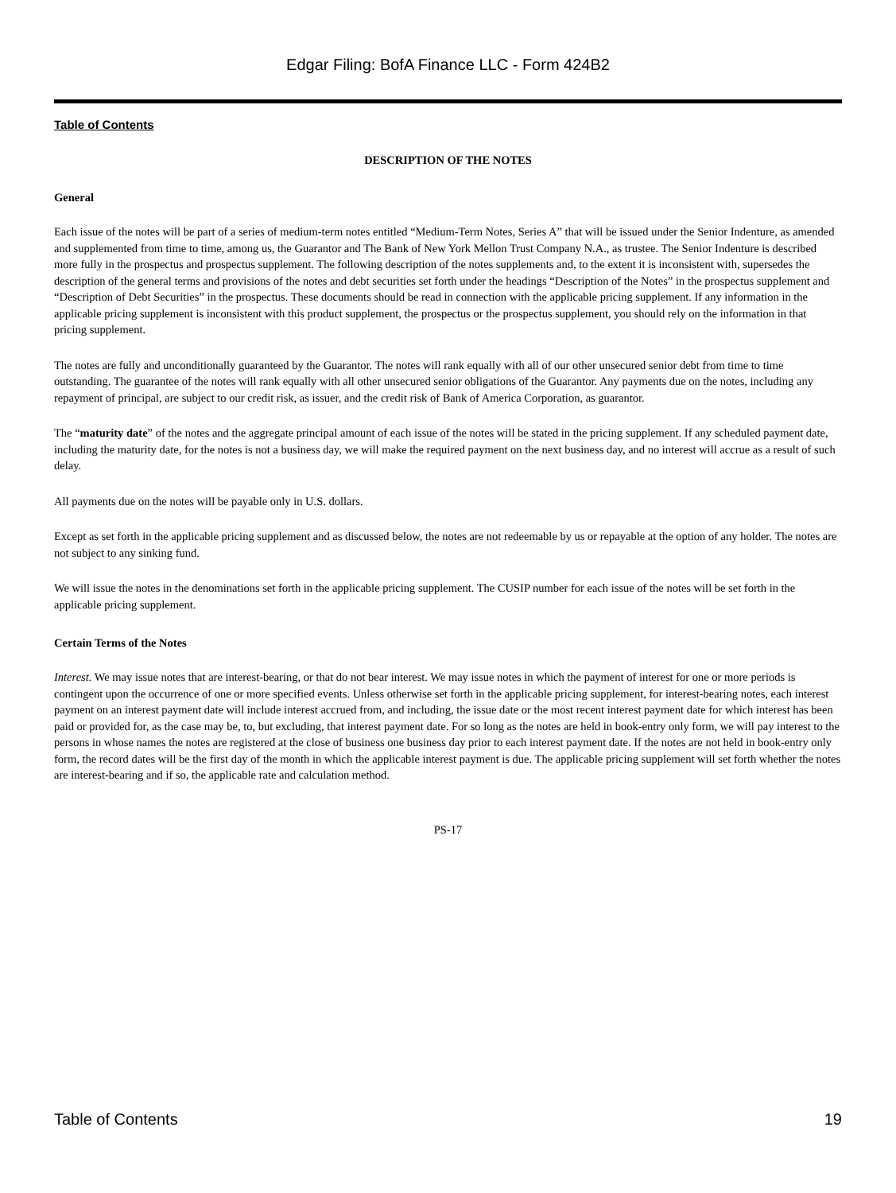Edgar Filing: BofA Finance LLC - Form 424B2
Table of Contents
DESCRIPTION OF THE NOTES
General
Each issue of the notes will be part of a series of medium-term notes entitled “Medium-Term Notes, Series A” that will be issued under the Senior Indenture, as amended and supplemented from time to time, among us, the Guarantor and The Bank of New York Mellon Trust Company N.A., as trustee. The Senior Indenture is described more fully in the prospectus and prospectus supplement. The following description of the notes supplements and, to the extent it is inconsistent with, supersedes the description of the general terms and provisions of the notes and debt securities set forth under the headings “Description of the Notes” in the prospectus supplement and “Description of Debt Securities” in the prospectus. These documents should be read in connection with the applicable pricing supplement. If any information in the applicable pricing supplement is inconsistent with this product supplement, the prospectus or the prospectus supplement, you should rely on the information in that pricing supplement.
The notes are fully and unconditionally guaranteed by the Guarantor. The notes will rank equally with all of our other unsecured senior debt from time to time outstanding. The guarantee of the notes will rank equally with all other unsecured senior obligations of the Guarantor. Any payments due on the notes, including any repayment of principal, are subject to our credit risk, as issuer, and the credit risk of Bank of America Corporation, as guarantor.
The “maturity date” of the notes and the aggregate principal amount of each issue of the notes will be stated in the pricing supplement. If any scheduled payment date, including the maturity date, for the notes is not a business day, we will make the required payment on the next business day, and no interest will accrue as a result of such delay.
All payments due on the notes will be payable only in U.S. dollars.
Except as set forth in the applicable pricing supplement and as discussed below, the notes are not redeemable by us or repayable at the option of any holder. The notes are not subject to any sinking fund.
We will issue the notes in the denominations set forth in the applicable pricing supplement. The CUSIP number for each issue of the notes will be set forth in the applicable pricing supplement.
Certain Terms of the Notes
Interest. We may issue notes that are interest-bearing, or that do not bear interest. We may issue notes in which the payment of interest for one or more periods is contingent upon the occurrence of one or more specified events. Unless otherwise set forth in the applicable pricing supplement, for interest-bearing notes, each interest payment on an interest payment date will include interest accrued from, and including, the issue date or the most recent interest payment date for which interest has been paid or provided for, as the case may be, to, but excluding, that interest payment date. For so long as the notes are held in book-entry only form, we will pay interest to the persons in whose names the notes are registered at the close of business one business day prior to each interest payment date. If the notes are not held in book-entry only form, the record dates will be the first day of the month in which the applicable interest payment is due. The applicable pricing supplement will set forth whether the notes are interest-bearing and if so, the applicable rate and calculation method.
PS-17
Table of Contents 19